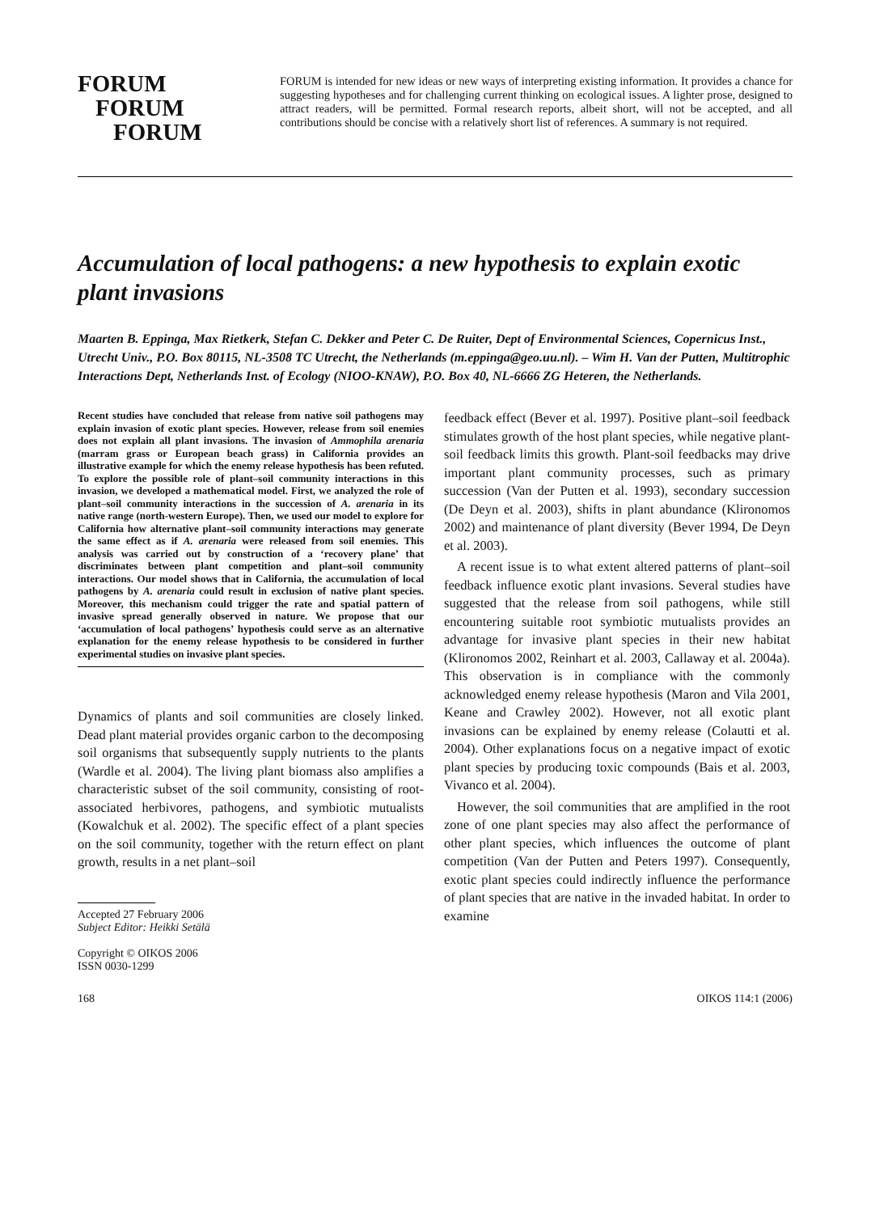FORUM
FORUM
FORUM
FORUM is intended for new ideas or new ways of interpreting existing information. It provides a chance for suggesting hypotheses and for challenging current thinking on ecological issues. A lighter prose, designed to attract readers, will be permitted. Formal research reports, albeit short, will not be accepted, and all contributions should be concise with a relatively short list of references. A summary is not required.
Accumulation of local pathogens: a new hypothesis to explain exotic plant invasions
Maarten B. Eppinga, Max Rietkerk, Stefan C. Dekker and Peter C. De Ruiter, Dept of Environmental Sciences, Copernicus Inst., Utrecht Univ., P.O. Box 80115, NL-3508 TC Utrecht, the Netherlands (m.eppinga@geo.uu.nl). – Wim H. Van der Putten, Multitrophic Interactions Dept, Netherlands Inst. of Ecology (NIOO-KNAW), P.O. Box 40, NL-6666 ZG Heteren, the Netherlands.
Recent studies have concluded that release from native soil pathogens may explain invasion of exotic plant species. However, release from soil enemies does not explain all plant invasions. The invasion of Ammophila arenaria (marram grass or European beach grass) in California provides an illustrative example for which the enemy release hypothesis has been refuted. To explore the possible role of plant–soil community interactions in this invasion, we developed a mathematical model. First, we analyzed the role of plant–soil community interactions in the succession of A. arenaria in its native range (north-western Europe). Then, we used our model to explore for California how alternative plant–soil community interactions may generate the same effect as if A. arenaria were released from soil enemies. This analysis was carried out by construction of a ‘recovery plane’ that discriminates between plant competition and plant–soil community interactions. Our model shows that in California, the accumulation of local pathogens by A. arenaria could result in exclusion of native plant species. Moreover, this mechanism could trigger the rate and spatial pattern of invasive spread generally observed in nature. We propose that our ‘accumulation of local pathogens’ hypothesis could serve as an alternative explanation for the enemy release hypothesis to be considered in further experimental studies on invasive plant species.
Dynamics of plants and soil communities are closely linked. Dead plant material provides organic carbon to the decomposing soil organisms that subsequently supply nutrients to the plants (Wardle et al. 2004). The living plant biomass also amplifies a characteristic subset of the soil community, consisting of root-associated herbivores, pathogens, and symbiotic mutualists (Kowalchuk et al. 2002). The specific effect of a plant species on the soil community, together with the return effect on plant growth, results in a net plant–soil
Accepted 27 February 2006
Subject Editor: Heikki Setälä
Copyright © OIKOS 2006
ISSN 0030-1299
feedback effect (Bever et al. 1997). Positive plant–soil feedback stimulates growth of the host plant species, while negative plant-soil feedback limits this growth. Plant-soil feedbacks may drive important plant community processes, such as primary succession (Van der Putten et al. 1993), secondary succession (De Deyn et al. 2003), shifts in plant abundance (Klironomos 2002) and maintenance of plant diversity (Bever 1994, De Deyn et al. 2003).
A recent issue is to what extent altered patterns of plant–soil feedback influence exotic plant invasions. Several studies have suggested that the release from soil pathogens, while still encountering suitable root symbiotic mutualists provides an advantage for invasive plant species in their new habitat (Klironomos 2002, Reinhart et al. 2003, Callaway et al. 2004a). This observation is in compliance with the commonly acknowledged enemy release hypothesis (Maron and Vila 2001, Keane and Crawley 2002). However, not all exotic plant invasions can be explained by enemy release (Colautti et al. 2004). Other explanations focus on a negative impact of exotic plant species by producing toxic compounds (Bais et al. 2003, Vivanco et al. 2004).
However, the soil communities that are amplified in the root zone of one plant species may also affect the performance of other plant species, which influences the outcome of plant competition (Van der Putten and Peters 1997). Consequently, exotic plant species could indirectly influence the performance of plant species that are native in the invaded habitat. In order to examine
168 OIKOS 114:1 (2006)